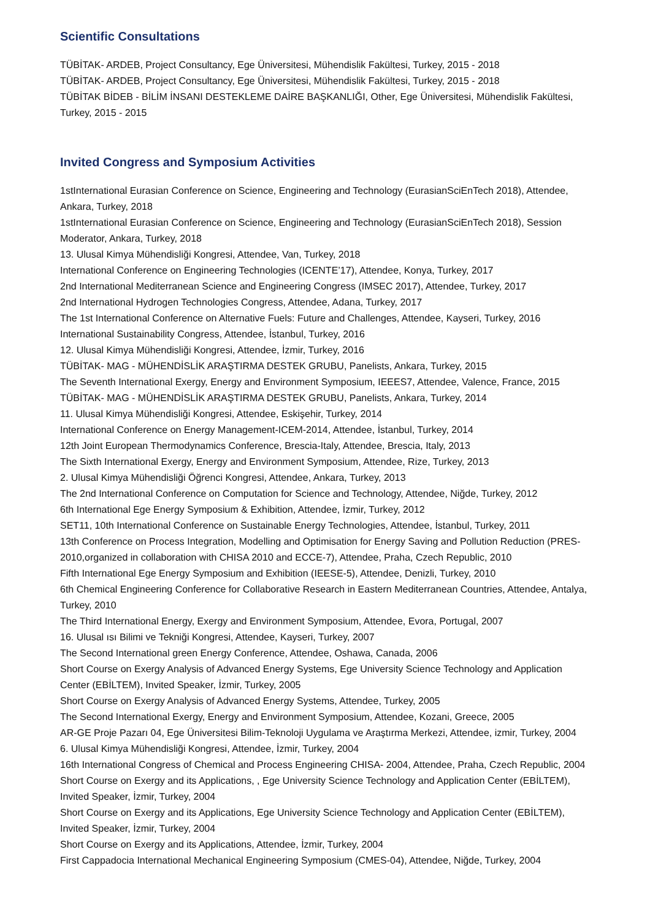Scientific Consultations
TÜBİTAK- ARDEB, Project Consultancy, Ege Üniversitesi, Mühendislik Fakültesi, Turkey, 2015 - 2018
TÜBİTAK- ARDEB, Project Consultancy, Ege Üniversitesi, Mühendislik Fakültesi, Turkey, 2015 - 2018
TÜBİTAK BİDEB - BİLİM İNSANI DESTEKLEME DAİRE BAŞKANLIĞI, Other, Ege Üniversitesi, Mühendislik Fakültesi, Turkey, 2015 - 2015
Invited Congress and Symposium Activities
1stInternational Eurasian Conference on Science, Engineering and Technology (EurasianSciEnTech 2018), Attendee, Ankara, Turkey, 2018
1stInternational Eurasian Conference on Science, Engineering and Technology (EurasianSciEnTech 2018), Session Moderator, Ankara, Turkey, 2018
13. Ulusal Kimya Mühendisliği Kongresi, Attendee, Van, Turkey, 2018
International Conference on Engineering Technologies (ICENTE’17), Attendee, Konya, Turkey, 2017
2nd International Mediterranean Science and Engineering Congress (IMSEC 2017), Attendee, Turkey, 2017
2nd International Hydrogen Technologies Congress, Attendee, Adana, Turkey, 2017
The 1st International Conference on Alternative Fuels: Future and Challenges, Attendee, Kayseri, Turkey, 2016
International Sustainability Congress, Attendee, İstanbul, Turkey, 2016
12. Ulusal Kimya Mühendisliği Kongresi, Attendee, İzmir, Turkey, 2016
TÜBİTAK- MAG - MÜHENDİSLİK ARAŞTIRMA DESTEK GRUBU, Panelists, Ankara, Turkey, 2015
The Seventh International Exergy, Energy and Environment Symposium, IEEES7, Attendee, Valence, France, 2015
TÜBİTAK- MAG - MÜHENDİSLİK ARAŞTIRMA DESTEK GRUBU, Panelists, Ankara, Turkey, 2014
11. Ulusal Kimya Mühendisliği Kongresi, Attendee, Eskişehir, Turkey, 2014
International Conference on Energy Management-ICEM-2014, Attendee, İstanbul, Turkey, 2014
12th Joint European Thermodynamics Conference, Brescia-Italy, Attendee, Brescia, Italy, 2013
The Sixth International Exergy, Energy and Environment Symposium, Attendee, Rize, Turkey, 2013
2. Ulusal Kimya Mühendisliği Öğrenci Kongresi, Attendee, Ankara, Turkey, 2013
The 2nd International Conference on Computation for Science and Technology, Attendee, Niğde, Turkey, 2012
6th International Ege Energy Symposium & Exhibition, Attendee, İzmir, Turkey, 2012
SET11, 10th International Conference on Sustainable Energy Technologies, Attendee, İstanbul, Turkey, 2011
13th Conference on Process Integration, Modelling and Optimisation for Energy Saving and Pollution Reduction (PRES-2010,organized in collaboration with CHISA 2010 and ECCE-7), Attendee, Praha, Czech Republic, 2010
Fifth International Ege Energy Symposium and Exhibition (IEESE-5), Attendee, Denizli, Turkey, 2010
6th Chemical Engineering Conference for Collaborative Research in Eastern Mediterranean Countries, Attendee, Antalya, Turkey, 2010
The Third International Energy, Exergy and Environment Symposium, Attendee, Evora, Portugal, 2007
16. Ulusal ısı Bilimi ve Tekniği Kongresi, Attendee, Kayseri, Turkey, 2007
The Second International green Energy Conference, Attendee, Oshawa, Canada, 2006
Short Course on Exergy Analysis of Advanced Energy Systems, Ege University Science Technology and Application Center (EBİLTEM), Invited Speaker, İzmir, Turkey, 2005
Short Course on Exergy Analysis of Advanced Energy Systems, Attendee, Turkey, 2005
The Second International Exergy, Energy and Environment Symposium, Attendee, Kozani, Greece, 2005
AR-GE Proje Pazarı 04, Ege Üniversitesi Bilim-Teknoloji Uygulama ve Araştırma Merkezi, Attendee, izmir, Turkey, 2004
6. Ulusal Kimya Mühendisliği Kongresi, Attendee, İzmir, Turkey, 2004
16th International Congress of Chemical and Process Engineering CHISA- 2004, Attendee, Praha, Czech Republic, 2004
Short Course on Exergy and its Applications, , Ege University Science Technology and Application Center (EBİLTEM), Invited Speaker, İzmir, Turkey, 2004
Short Course on Exergy and its Applications, Ege University Science Technology and Application Center (EBİLTEM), Invited Speaker, İzmir, Turkey, 2004
Short Course on Exergy and its Applications, Attendee, İzmir, Turkey, 2004
First Cappadocia International Mechanical Engineering Symposium (CMES-04), Attendee, Niğde, Turkey, 2004